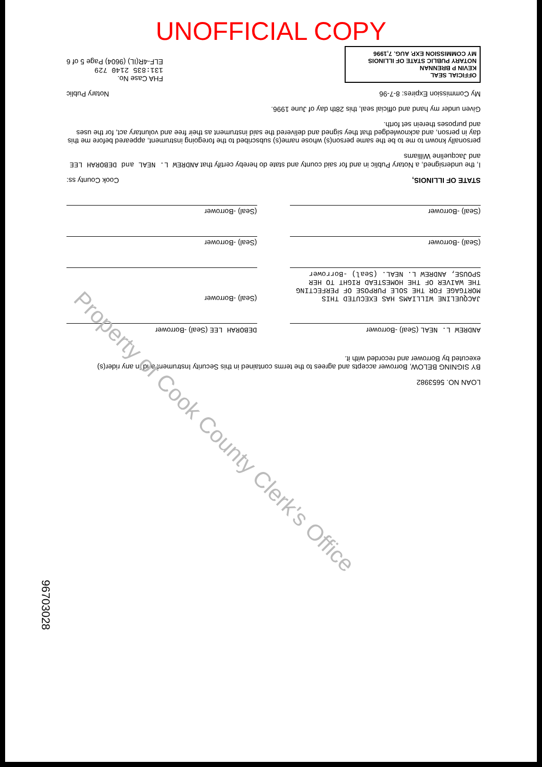UNOFFICIAL COPY
LOAN NO. 5653982
BY SIGNING BELOW, Borrower accepts and agrees to the terms contained in this Security Instrument and in any rider(s) executed by Borrower and recorded with it.
ANDREW L. NEAL (Seal) -Borrower
DEBORAH LEE (Seal) -Borrower
JACQUELINE WILLIAMS HAS EXECUTED THIS MORTGAGE FOR THE SOLE PURPOSE OF PERFECTING THE WAIVER OF THE HOMESTEAD RIGHT TO HER SPOUSE, ANDREW L. NEAL. (Seal) -Borrower
(Seal) -Borrower
(Seal) -Borrower
(Seal) -Borrower
(Seal) -Borrower
(Seal) -Borrower
STATE OF ILLINOIS, Cook County ss:
I, the undersigned, a Notary Public in and for said county and state do hereby certify that ANDREW L. NEAL and DEBORAH LEE and Jacqueline Williams
personally known to me to be the same person(s) whose name(s) subscribed to the foregoing instrument, appeared before me this day in person, and acknowledged that they signed and delivered the said instrument as their free and voluntary act, for the uses and purposes therein set forth.
Given under my hand and official seal, this 28th day of June 1996.
My Commission Expires: 8-7-96 Notary Public
OFFICIAL SEAL
KEVIN P BRENNAN
NOTARY PUBLIC STATE OF ILLINOIS
MY COMMISSION EXP. AUG. 7,1996
FHA Case No.
131:835 2140 729
ELF-4R(IL) (9604) Page 5 of 6
Property of Cook County Clerk's Office
96703028